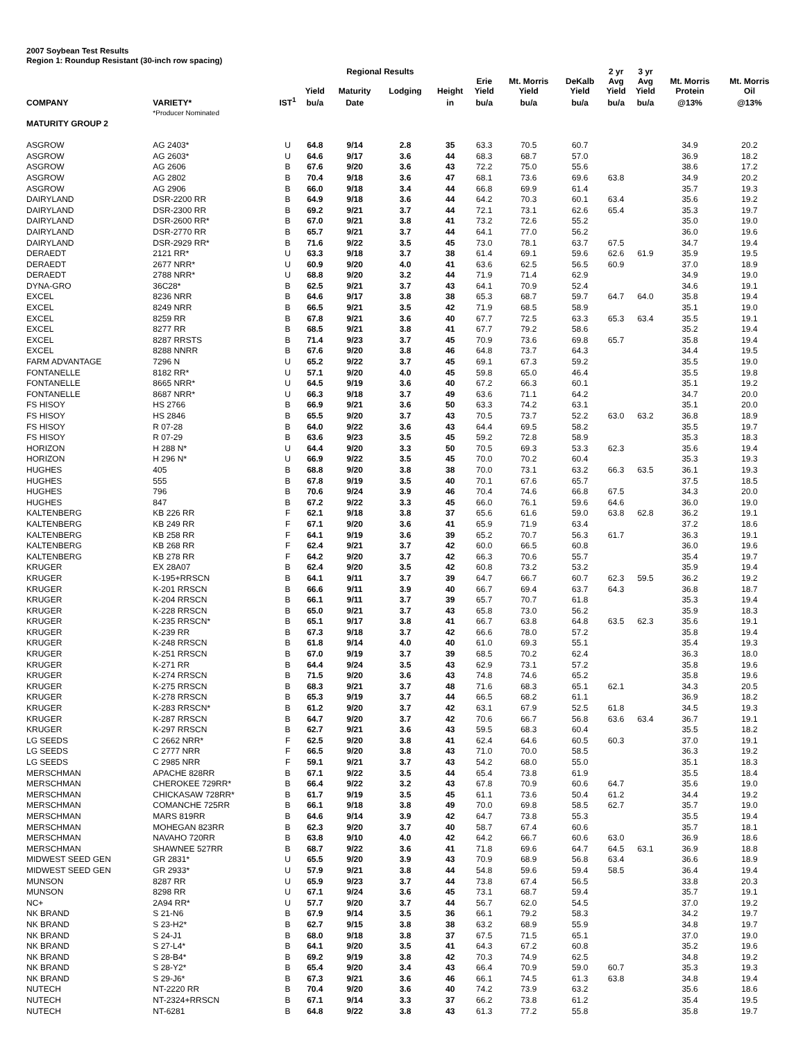2007 Soybean Test Results
Region 1: Roundup Resistant (30-inch row spacing)
| | | | | Regional Results | | | | | | 2 yr | 3 yr | | |
| --- | --- | --- | --- | --- | --- | --- | --- | --- | --- | --- | --- | --- | --- |
| | | | Yield | Maturity | Lodging | Height | Erie Yield | Mt. Morris Yield | DeKalb Yield | Avg Yield | Avg Yield | Mt. Morris Protein | Mt. Morris Oil |
| COMPANY | VARIETY* | IST<sup>1</sup> | bu/a | Date | | in | bu/a | bu/a | bu/a | bu/a | bu/a | @13% | @13% |
| | *Producer Nominated | | | | | | | | | | | | |
| MATURITY GROUP 2 | | | | | | | | | | | | | |
| ASGROW | AG 2403* | U | 64.8 | 9/14 | 2.8 | 35 | 63.3 | 70.5 | 60.7 | | | 34.9 | 20.2 |
| ASGROW | AG 2603* | U | 64.6 | 9/17 | 3.6 | 44 | 68.3 | 68.7 | 57.0 | | | 36.9 | 18.2 |
| ASGROW | AG 2606 | B | 67.6 | 9/20 | 3.6 | 43 | 72.2 | 75.0 | 55.6 | | | 38.6 | 17.2 |
| ASGROW | AG 2802 | B | 70.4 | 9/18 | 3.6 | 47 | 68.1 | 73.6 | 69.6 | 63.8 | | 34.9 | 20.2 |
| ASGROW | AG 2906 | B | 66.0 | 9/18 | 3.4 | 44 | 66.8 | 69.9 | 61.4 | | | 35.7 | 19.3 |
| DAIRYLAND | DSR-2200 RR | B | 64.9 | 9/18 | 3.6 | 44 | 64.2 | 70.3 | 60.1 | 63.4 | | 35.6 | 19.2 |
| DAIRYLAND | DSR-2300 RR | B | 69.2 | 9/21 | 3.7 | 44 | 72.1 | 73.1 | 62.6 | 65.4 | | 35.3 | 19.7 |
| DAIRYLAND | DSR-2600 RR* | B | 67.0 | 9/21 | 3.8 | 41 | 73.2 | 72.6 | 55.2 | | | 35.0 | 19.0 |
| DAIRYLAND | DSR-2770 RR | B | 65.7 | 9/21 | 3.7 | 44 | 64.1 | 77.0 | 56.2 | | | 36.0 | 19.6 |
| DAIRYLAND | DSR-2929 RR* | B | 71.6 | 9/22 | 3.5 | 45 | 73.0 | 78.1 | 63.7 | 67.5 | | 34.7 | 19.4 |
| DERAEDT | 2121 RR* | U | 63.3 | 9/18 | 3.7 | 38 | 61.4 | 69.1 | 59.6 | 62.6 | 61.9 | 35.9 | 19.5 |
| DERAEDT | 2677 NRR* | U | 60.9 | 9/20 | 4.0 | 41 | 63.6 | 62.5 | 56.5 | 60.9 | | 37.0 | 18.9 |
| DERAEDT | 2788 NRR* | U | 68.8 | 9/20 | 3.2 | 44 | 71.9 | 71.4 | 62.9 | | | 34.9 | 19.0 |
| DYNA-GRO | 36C28* | B | 62.5 | 9/21 | 3.7 | 43 | 64.1 | 70.9 | 52.4 | | | 34.6 | 19.1 |
| EXCEL | 8236 NRR | B | 64.6 | 9/17 | 3.8 | 38 | 65.3 | 68.7 | 59.7 | 64.7 | 64.0 | 35.8 | 19.4 |
| EXCEL | 8249 NRR | B | 66.5 | 9/21 | 3.5 | 42 | 71.9 | 68.5 | 58.9 | | | 35.1 | 19.0 |
| EXCEL | 8259 RR | B | 67.8 | 9/21 | 3.6 | 40 | 67.7 | 72.5 | 63.3 | 65.3 | 63.4 | 35.5 | 19.1 |
| EXCEL | 8277 RR | B | 68.5 | 9/21 | 3.8 | 41 | 67.7 | 79.2 | 58.6 | | | 35.2 | 19.4 |
| EXCEL | 8287 RRSTS | B | 71.4 | 9/23 | 3.7 | 45 | 70.9 | 73.6 | 69.8 | 65.7 | | 35.8 | 19.4 |
| EXCEL | 8288 NNRR | B | 67.6 | 9/20 | 3.8 | 46 | 64.8 | 73.7 | 64.3 | | | 34.4 | 19.5 |
| FARM ADVANTAGE | 7296 N | U | 65.2 | 9/22 | 3.7 | 45 | 69.1 | 67.3 | 59.2 | | | 35.5 | 19.0 |
| FONTANELLE | 8182 RR* | U | 57.1 | 9/20 | 4.0 | 45 | 59.8 | 65.0 | 46.4 | | | 35.5 | 19.8 |
| FONTANELLE | 8665 NRR* | U | 64.5 | 9/19 | 3.6 | 40 | 67.2 | 66.3 | 60.1 | | | 35.1 | 19.2 |
| FONTANELLE | 8687 NRR* | U | 66.3 | 9/18 | 3.7 | 49 | 63.6 | 71.1 | 64.2 | | | 34.7 | 20.0 |
| FS HISOY | HS 2766 | B | 66.9 | 9/21 | 3.6 | 50 | 63.3 | 74.2 | 63.1 | | | 35.1 | 20.0 |
| FS HISOY | HS 2846 | B | 65.5 | 9/20 | 3.7 | 43 | 70.5 | 73.7 | 52.2 | 63.0 | 63.2 | 36.8 | 18.9 |
| FS HISOY | R 07-28 | B | 64.0 | 9/22 | 3.6 | 43 | 64.4 | 69.5 | 58.2 | | | 35.5 | 19.7 |
| FS HISOY | R 07-29 | B | 63.6 | 9/23 | 3.5 | 45 | 59.2 | 72.8 | 58.9 | | | 35.3 | 18.3 |
| HORIZON | H 288 N* | U | 64.4 | 9/20 | 3.3 | 50 | 70.5 | 69.3 | 53.3 | 62.3 | | 35.6 | 19.4 |
| HORIZON | H 296 N* | U | 66.9 | 9/22 | 3.5 | 45 | 70.0 | 70.2 | 60.4 | | | 35.3 | 19.3 |
| HUGHES | 405 | B | 68.8 | 9/20 | 3.8 | 38 | 70.0 | 73.1 | 63.2 | 66.3 | 63.5 | 36.1 | 19.3 |
| HUGHES | 555 | B | 67.8 | 9/19 | 3.5 | 40 | 70.1 | 67.6 | 65.7 | | | 37.5 | 18.5 |
| HUGHES | 796 | B | 70.6 | 9/24 | 3.9 | 46 | 70.4 | 74.6 | 66.8 | 67.5 | | 34.3 | 20.0 |
| HUGHES | 847 | B | 67.2 | 9/22 | 3.3 | 45 | 66.0 | 76.1 | 59.6 | 64.6 | | 36.0 | 19.0 |
| KALTENBERG | KB 226 RR | F | 62.1 | 9/18 | 3.8 | 37 | 65.6 | 61.6 | 59.0 | 63.8 | 62.8 | 36.2 | 19.1 |
| KALTENBERG | KB 249 RR | F | 67.1 | 9/20 | 3.6 | 41 | 65.9 | 71.9 | 63.4 | | | 37.2 | 18.6 |
| KALTENBERG | KB 258 RR | F | 64.1 | 9/19 | 3.6 | 39 | 65.2 | 70.7 | 56.3 | 61.7 | | 36.3 | 19.1 |
| KALTENBERG | KB 268 RR | F | 62.4 | 9/21 | 3.7 | 42 | 60.0 | 66.5 | 60.8 | | | 36.0 | 19.6 |
| KALTENBERG | KB 278 RR | F | 64.2 | 9/20 | 3.7 | 42 | 66.3 | 70.6 | 55.7 | | | 35.4 | 19.7 |
| KRUGER | EX 28A07 | B | 62.4 | 9/20 | 3.5 | 42 | 60.8 | 73.2 | 53.2 | | | 35.9 | 19.4 |
| KRUGER | K-195+RRSCN | B | 64.1 | 9/11 | 3.7 | 39 | 64.7 | 66.7 | 60.7 | 62.3 | 59.5 | 36.2 | 19.2 |
| KRUGER | K-201 RRSCN | B | 66.6 | 9/11 | 3.9 | 40 | 66.7 | 69.4 | 63.7 | 64.3 | | 36.8 | 18.7 |
| KRUGER | K-204 RRSCN | B | 66.1 | 9/11 | 3.7 | 39 | 65.7 | 70.7 | 61.8 | | | 35.3 | 19.4 |
| KRUGER | K-228 RRSCN | B | 65.0 | 9/21 | 3.7 | 43 | 65.8 | 73.0 | 56.2 | | | 35.9 | 18.3 |
| KRUGER | K-235 RRSCN* | B | 65.1 | 9/17 | 3.8 | 41 | 66.7 | 63.8 | 64.8 | 63.5 | 62.3 | 35.6 | 19.1 |
| KRUGER | K-239 RR | B | 67.3 | 9/18 | 3.7 | 42 | 66.6 | 78.0 | 57.2 | | | 35.8 | 19.4 |
| KRUGER | K-248 RRSCN | B | 61.8 | 9/14 | 4.0 | 40 | 61.0 | 69.3 | 55.1 | | | 35.4 | 19.3 |
| KRUGER | K-251 RRSCN | B | 67.0 | 9/19 | 3.7 | 39 | 68.5 | 70.2 | 62.4 | | | 36.3 | 18.0 |
| KRUGER | K-271 RR | B | 64.4 | 9/24 | 3.5 | 43 | 62.9 | 73.1 | 57.2 | | | 35.8 | 19.6 |
| KRUGER | K-274 RRSCN | B | 71.5 | 9/20 | 3.6 | 43 | 74.8 | 74.6 | 65.2 | | | 35.8 | 19.6 |
| KRUGER | K-275 RRSCN | B | 68.3 | 9/21 | 3.7 | 48 | 71.6 | 68.3 | 65.1 | 62.1 | | 34.3 | 20.5 |
| KRUGER | K-278 RRSCN | B | 65.3 | 9/19 | 3.7 | 44 | 66.5 | 68.2 | 61.1 | | | 36.9 | 18.2 |
| KRUGER | K-283 RRSCN* | B | 61.2 | 9/20 | 3.7 | 42 | 63.1 | 67.9 | 52.5 | 61.8 | | 34.5 | 19.3 |
| KRUGER | K-287 RRSCN | B | 64.7 | 9/20 | 3.7 | 42 | 70.6 | 66.7 | 56.8 | 63.6 | 63.4 | 36.7 | 19.1 |
| KRUGER | K-297 RRSCN | B | 62.7 | 9/21 | 3.6 | 43 | 59.5 | 68.3 | 60.4 | | | 35.5 | 18.2 |
| LG SEEDS | C 2662 NRR* | F | 62.5 | 9/20 | 3.8 | 41 | 62.4 | 64.6 | 60.5 | 60.3 | | 37.0 | 19.1 |
| LG SEEDS | C 2777 NRR | F | 66.5 | 9/20 | 3.8 | 43 | 71.0 | 70.0 | 58.5 | | | 36.3 | 19.2 |
| LG SEEDS | C 2985 NRR | F | 59.1 | 9/21 | 3.7 | 43 | 54.2 | 68.0 | 55.0 | | | 35.1 | 18.3 |
| MERSCHMAN | APACHE 828RR | B | 67.1 | 9/22 | 3.5 | 44 | 65.4 | 73.8 | 61.9 | | | 35.5 | 18.4 |
| MERSCHMAN | CHEROKEE 729RR* | B | 66.4 | 9/22 | 3.2 | 43 | 67.8 | 70.9 | 60.6 | 64.7 | | 35.6 | 19.0 |
| MERSCHMAN | CHICKASAW 728RR* | B | 61.7 | 9/19 | 3.5 | 45 | 61.1 | 73.6 | 50.4 | 61.2 | | 34.4 | 19.2 |
| MERSCHMAN | COMANCHE 725RR | B | 66.1 | 9/18 | 3.8 | 49 | 70.0 | 69.8 | 58.5 | 62.7 | | 35.7 | 19.0 |
| MERSCHMAN | MARS 819RR | B | 64.6 | 9/14 | 3.9 | 42 | 64.7 | 73.8 | 55.3 | | | 35.5 | 19.4 |
| MERSCHMAN | MOHEGAN 823RR | B | 62.3 | 9/20 | 3.7 | 40 | 58.7 | 67.4 | 60.6 | | | 35.7 | 18.1 |
| MERSCHMAN | NAVAHO 720RR | B | 63.8 | 9/10 | 4.0 | 42 | 64.2 | 66.7 | 60.6 | 63.0 | | 36.9 | 18.6 |
| MERSCHMAN | SHAWNEE 527RR | B | 68.7 | 9/22 | 3.6 | 41 | 71.8 | 69.6 | 64.7 | 64.5 | 63.1 | 36.9 | 18.8 |
| MIDWEST SEED GEN | GR 2831* | U | 65.5 | 9/20 | 3.9 | 43 | 70.9 | 68.9 | 56.8 | 63.4 | | 36.6 | 18.9 |
| MIDWEST SEED GEN | GR 2933* | U | 57.9 | 9/21 | 3.8 | 44 | 54.8 | 59.6 | 59.4 | 58.5 | | 36.4 | 19.4 |
| MUNSON | 8287 RR | U | 65.9 | 9/23 | 3.7 | 44 | 73.8 | 67.4 | 56.5 | | | 33.8 | 20.3 |
| MUNSON | 8298 RR | U | 67.1 | 9/24 | 3.6 | 45 | 73.1 | 68.7 | 59.4 | | | 35.7 | 19.1 |
| NC+ | 2A94 RR* | U | 57.7 | 9/20 | 3.7 | 44 | 56.7 | 62.0 | 54.5 | | | 37.0 | 19.2 |
| NK BRAND | S 21-N6 | B | 67.9 | 9/14 | 3.5 | 36 | 66.1 | 79.2 | 58.3 | | | 34.2 | 19.7 |
| NK BRAND | S 23-H2* | B | 62.7 | 9/15 | 3.8 | 38 | 63.2 | 68.9 | 55.9 | | | 34.8 | 19.7 |
| NK BRAND | S 24-J1 | B | 68.0 | 9/18 | 3.8 | 37 | 67.5 | 71.5 | 65.1 | | | 37.0 | 19.0 |
| NK BRAND | S 27-L4* | B | 64.1 | 9/20 | 3.5 | 41 | 64.3 | 67.2 | 60.8 | | | 35.2 | 19.6 |
| NK BRAND | S 28-B4* | B | 69.2 | 9/19 | 3.8 | 42 | 70.3 | 74.9 | 62.5 | | | 34.8 | 19.2 |
| NK BRAND | S 28-Y2* | B | 65.4 | 9/20 | 3.4 | 43 | 66.4 | 70.9 | 59.0 | 60.7 | | 35.3 | 19.3 |
| NK BRAND | S 29-J6* | B | 67.3 | 9/21 | 3.6 | 46 | 66.1 | 74.5 | 61.3 | 63.8 | | 34.8 | 19.4 |
| NUTECH | NT-2220 RR | B | 70.4 | 9/20 | 3.6 | 40 | 74.2 | 73.9 | 63.2 | | | 35.6 | 18.6 |
| NUTECH | NT-2324+RRSCN | B | 67.1 | 9/14 | 3.3 | 37 | 66.2 | 73.8 | 61.2 | | | 35.4 | 19.5 |
| NUTECH | NT-6281 | B | 64.8 | 9/22 | 3.8 | 43 | 61.3 | 77.2 | 55.8 | | | 35.8 | 19.7 |